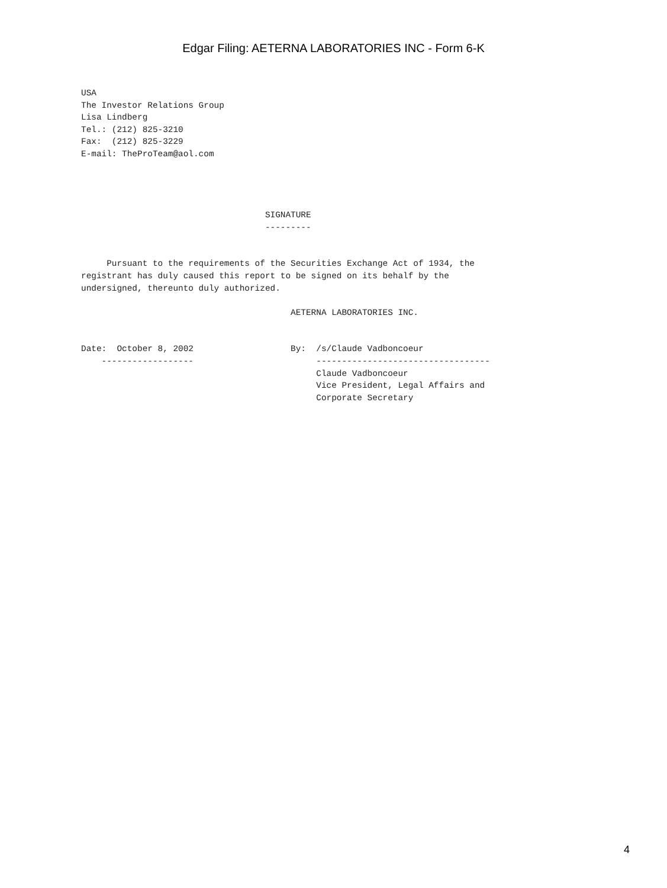Edgar Filing: AETERNA LABORATORIES INC - Form 6-K
USA
The Investor Relations Group
Lisa Lindberg
Tel.: (212) 825-3210
Fax:  (212) 825-3229
E-mail: TheProTeam@aol.com




                                    SIGNATURE
                                    ---------


     Pursuant to the requirements of the Securities Exchange Act of 1934, the
registrant has duly caused this report to be signed on its behalf by the
undersigned, thereunto duly authorized.

                                         AETERNA LABORATORIES INC.


Date:  October 8, 2002                   By:  /s/Claude Vadboncoeur
    ------------------                        ----------------------------------
                                              Claude Vadboncoeur
                                              Vice President, Legal Affairs and
                                              Corporate Secretary
4